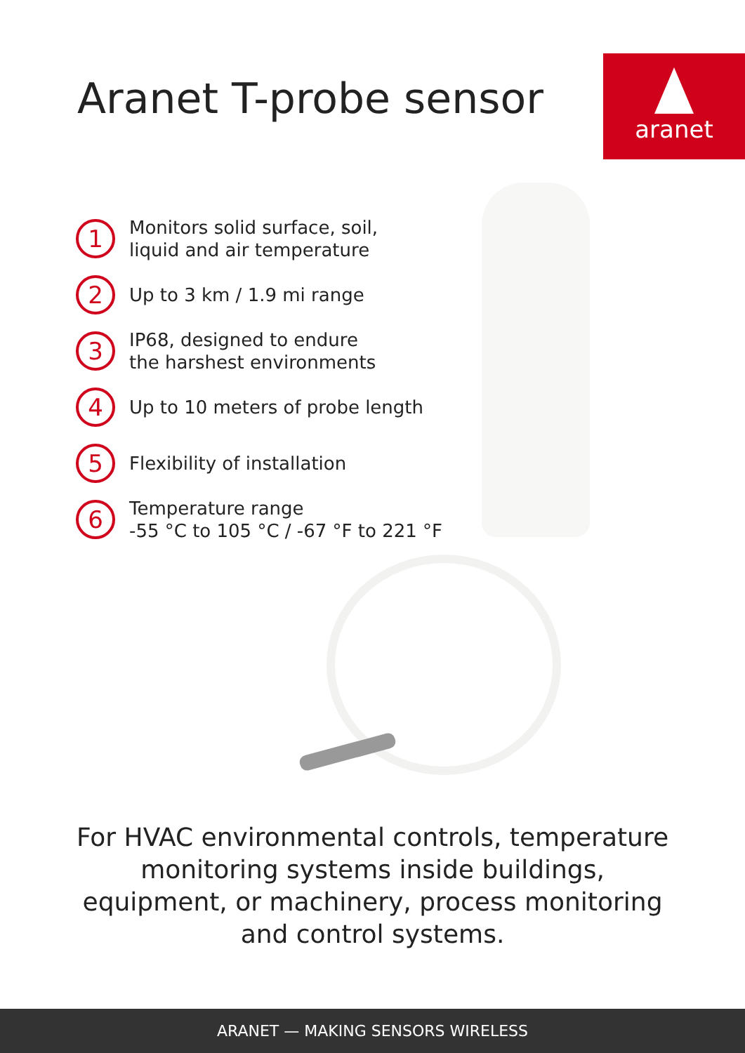Aranet T-probe sensor
aranet
1 Monitors solid surface, soil,
liquid and air temperature
2 Up to 3 km / 1.9 mi range
3 IP68, designed to endure
the harshest environments
4 Up to 10 meters of probe length
5 Flexibility of installation
6 Temperature range
-55 °C to 105 °C / -67 °F to 221 °F
For HVAC environmental controls, temperature
monitoring systems inside buildings,
equipment, or machinery, process monitoring
and control systems.
ARANET — MAKING SENSORS WIRELESS